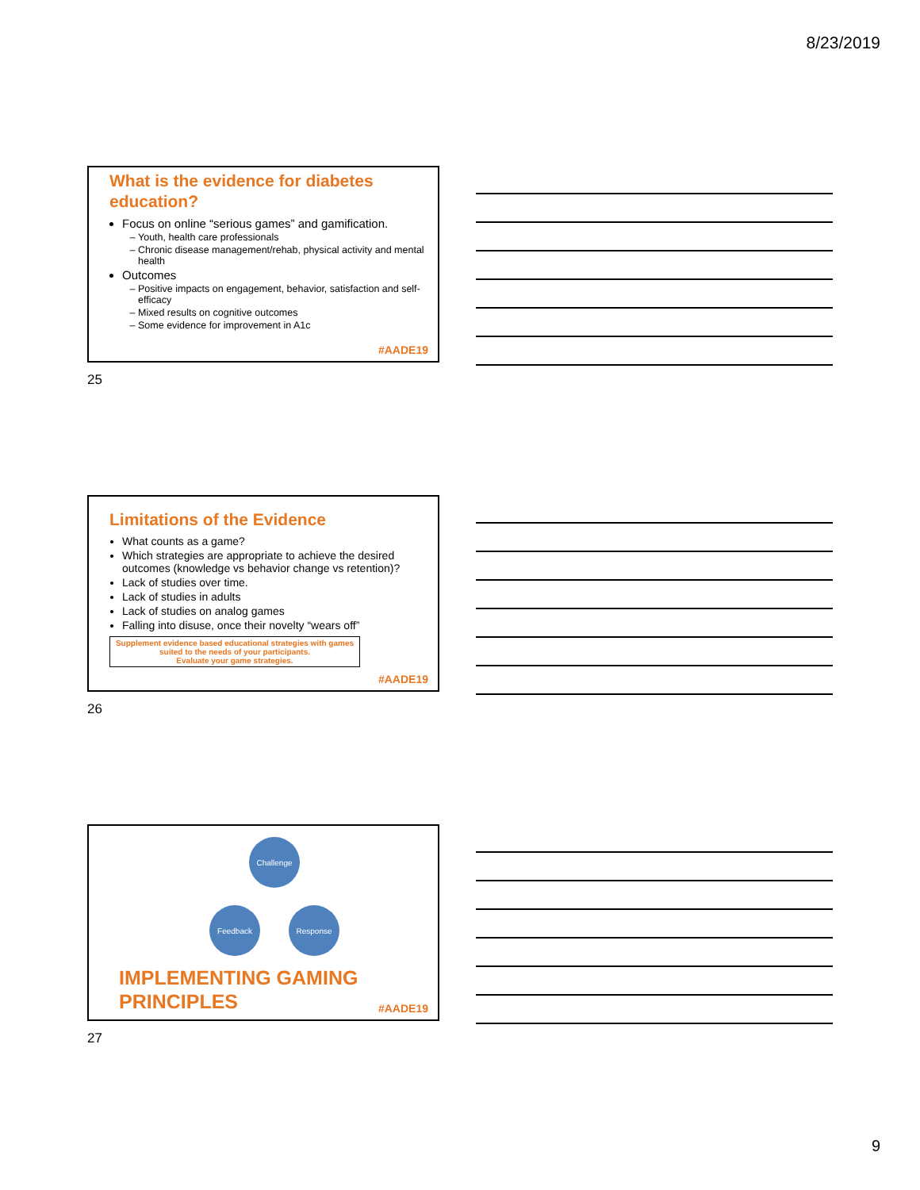8/23/2019
What is the evidence for diabetes education?
Focus on online “serious games” and gamification.
Youth, health care professionals
Chronic disease management/rehab, physical activity and mental health
Outcomes
Positive impacts on engagement, behavior, satisfaction and self-efficacy
Mixed results on cognitive outcomes
Some evidence for improvement in A1c
#AADE19
25
Limitations of the Evidence
What counts as a game?
Which strategies are appropriate to achieve the desired outcomes (knowledge vs behavior change vs retention)?
Lack of studies over time.
Lack of studies in adults
Lack of studies on analog games
Falling into disuse, once their novelty “wears off”
Supplement evidence based educational strategies with games suited to the needs of your participants.
Evaluate your game strategies.
#AADE19
26
Challenge
Response
Feedback
IMPLEMENTING GAMING
PRINCIPLES
#AADE19
27
9